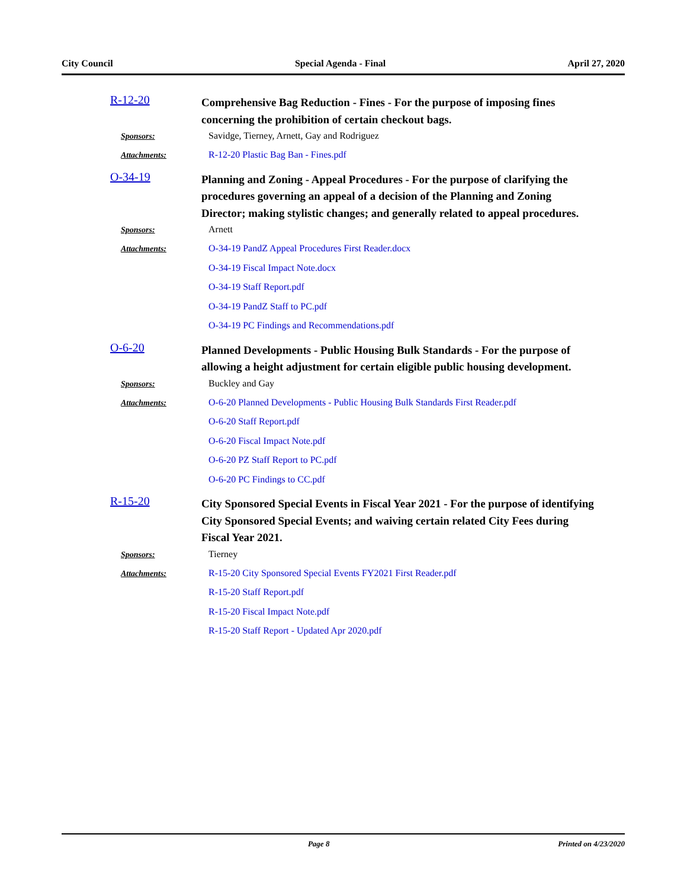City Council Special Agenda - Final April 27, 2020
R-12-20
Comprehensive Bag Reduction - Fines - For the purpose of imposing fines concerning the prohibition of certain checkout bags.
Sponsors: Savidge, Tierney, Arnett, Gay and Rodriguez
Attachments:
R-12-20 Plastic Bag Ban - Fines.pdf
O-34-19
Planning and Zoning - Appeal Procedures - For the purpose of clarifying the procedures governing an appeal of a decision of the Planning and Zoning Director; making stylistic changes; and generally related to appeal procedures.
Sponsors: Arnett
Attachments:
O-34-19 PandZ Appeal Procedures First Reader.docx
O-34-19 Fiscal Impact Note.docx
O-34-19 Staff Report.pdf
O-34-19 PandZ Staff to PC.pdf
O-34-19 PC Findings and Recommendations.pdf
O-6-20
Planned Developments - Public Housing Bulk Standards - For the purpose of allowing a height adjustment for certain eligible public housing development.
Sponsors: Buckley and Gay
Attachments:
O-6-20 Planned Developments - Public Housing Bulk Standards First Reader.pdf
O-6-20 Staff Report.pdf
O-6-20 Fiscal Impact Note.pdf
O-6-20 PZ Staff Report to PC.pdf
O-6-20 PC Findings to CC.pdf
R-15-20
City Sponsored Special Events in Fiscal Year 2021 - For the purpose of identifying City Sponsored Special Events; and waiving certain related City Fees during Fiscal Year 2021.
Sponsors: Tierney
Attachments:
R-15-20 City Sponsored Special Events FY2021 First Reader.pdf
R-15-20 Staff Report.pdf
R-15-20 Fiscal Impact Note.pdf
R-15-20 Staff Report - Updated Apr 2020.pdf
Page 8 Printed on 4/23/2020